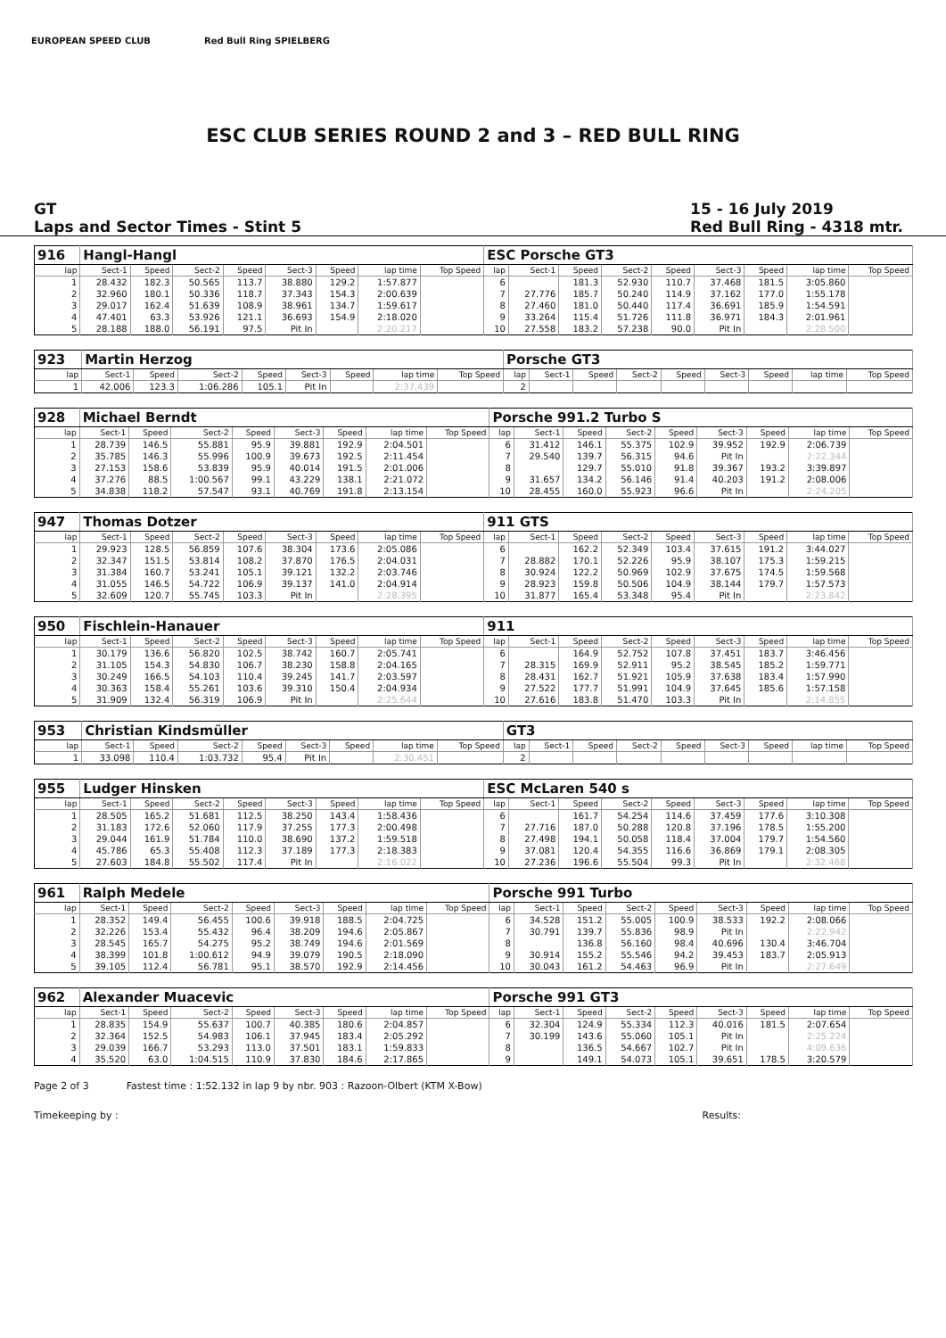EUROPEAN SPEED CLUB Red Bull Ring SPIELBERG
ESC CLUB SERIES ROUND 2 and 3 – RED BULL RING
GT
Laps and Sector Times - Stint 5
15 - 16 July 2019
Red Bull Ring - 4318 mtr.
| 916 | Hangl-Hangl | | | | | | | | ESC Porsche GT3 | | | | | | | | |
| lap | Sect-1 | Speed | Sect-2 | Speed | Sect-3 | Speed | lap time | Top Speed | lap | Sect-1 | Speed | Sect-2 | Speed | Sect-3 | Speed | lap time | Top Speed |
| 1 | 28.432 | 182.3 | 50.565 | 113.7 | 38.880 | 129.2 | 1:57.877 | | 6 | | 181.3 | 52.930 | 110.7 | 37.468 | 181.5 | 3:05.860 | |
| 2 | 32.960 | 180.1 | 50.336 | 118.7 | 37.343 | 154.3 | 2:00.639 | | 7 | 27.776 | 185.7 | 50.240 | 114.9 | 37.162 | 177.0 | 1:55.178 | |
| 3 | 29.017 | 162.4 | 51.639 | 108.9 | 38.961 | 134.7 | 1:59.617 | | 8 | 27.460 | 181.0 | 50.440 | 117.4 | 36.691 | 185.9 | 1:54.591 | |
| 4 | 47.401 | 63.3 | 53.926 | 121.1 | 36.693 | 154.9 | 2:18.020 | | 9 | 33.264 | 115.4 | 51.726 | 111.8 | 36.971 | 184.3 | 2:01.961 | |
| 5 | 28.188 | 188.0 | 56.191 | 97.5 | Pit In | | 2:20.217 | | 10 | 27.558 | 183.2 | 57.238 | 90.0 | Pit In | | 2:28.500 | |
| 923 | Martin Herzog | | | | | | | | Porsche GT3 | | | | | | | | |
| lap | Sect-1 | Speed | Sect-2 | Speed | Sect-3 | Speed | lap time | Top Speed | lap | Sect-1 | Speed | Sect-2 | Speed | Sect-3 | Speed | lap time | Top Speed |
| 1 | 42.006 | 123.3 | 1:06.286 | 105.1 | Pit In | | 2:37.439 | | 2 | | | | | | | | |
| 928 | Michael Berndt | | | | | | | | Porsche 991.2 Turbo S | | | | | | | | |
| lap | Sect-1 | Speed | Sect-2 | Speed | Sect-3 | Speed | lap time | Top Speed | lap | Sect-1 | Speed | Sect-2 | Speed | Sect-3 | Speed | lap time | Top Speed |
| 1 | 28.739 | 146.5 | 55.881 | 95.9 | 39.881 | 192.9 | 2:04.501 | | 6 | 31.412 | 146.1 | 55.375 | 102.9 | 39.952 | 192.9 | 2:06.739 | |
| 2 | 35.785 | 146.3 | 55.996 | 100.9 | 39.673 | 192.5 | 2:11.454 | | 7 | 29.540 | 139.7 | 56.315 | 94.6 | Pit In | | 2:22.344 | |
| 3 | 27.153 | 158.6 | 53.839 | 95.9 | 40.014 | 191.5 | 2:01.006 | | 8 | | 129.7 | 55.010 | 91.8 | 39.367 | 193.2 | 3:39.897 | |
| 4 | 37.276 | 88.5 | 1:00.567 | 99.1 | 43.229 | 138.1 | 2:21.072 | | 9 | 31.657 | 134.2 | 56.146 | 91.4 | 40.203 | 191.2 | 2:08.006 | |
| 5 | 34.838 | 118.2 | 57.547 | 93.1 | 40.769 | 191.8 | 2:13.154 | | 10 | 28.455 | 160.0 | 55.923 | 96.6 | Pit In | | 2:24.205 | |
| 947 | Thomas Dotzer | | | | | | | | 911 GTS | | | | | | | | |
| lap | Sect-1 | Speed | Sect-2 | Speed | Sect-3 | Speed | lap time | Top Speed | lap | Sect-1 | Speed | Sect-2 | Speed | Sect-3 | Speed | lap time | Top Speed |
| 1 | 29.923 | 128.5 | 56.859 | 107.6 | 38.304 | 173.6 | 2:05.086 | | 6 | | 162.2 | 52.349 | 103.4 | 37.615 | 191.2 | 3:44.027 | |
| 2 | 32.347 | 151.5 | 53.814 | 108.2 | 37.870 | 176.5 | 2:04.031 | | 7 | 28.882 | 170.1 | 52.226 | 95.9 | 38.107 | 175.3 | 1:59.215 | |
| 3 | 31.384 | 160.7 | 53.241 | 105.1 | 39.121 | 132.2 | 2:03.746 | | 8 | 30.924 | 122.2 | 50.969 | 102.9 | 37.675 | 174.5 | 1:59.568 | |
| 4 | 31.055 | 146.5 | 54.722 | 106.9 | 39.137 | 141.0 | 2:04.914 | | 9 | 28.923 | 159.8 | 50.506 | 104.9 | 38.144 | 179.7 | 1:57.573 | |
| 5 | 32.609 | 120.7 | 55.745 | 103.3 | Pit In | | 2:28.395 | | 10 | 31.877 | 165.4 | 53.348 | 95.4 | Pit In | | 2:23.842 | |
| 950 | Fischlein-Hanauer | | | | | | | | 911 | | | | | | | | |
| lap | Sect-1 | Speed | Sect-2 | Speed | Sect-3 | Speed | lap time | Top Speed | lap | Sect-1 | Speed | Sect-2 | Speed | Sect-3 | Speed | lap time | Top Speed |
| 1 | 30.179 | 136.6 | 56.820 | 102.5 | 38.742 | 160.7 | 2:05.741 | | 6 | | 164.9 | 52.752 | 107.8 | 37.451 | 183.7 | 3:46.456 | |
| 2 | 31.105 | 154.3 | 54.830 | 106.7 | 38.230 | 158.8 | 2:04.165 | | 7 | 28.315 | 169.9 | 52.911 | 95.2 | 38.545 | 185.2 | 1:59.771 | |
| 3 | 30.249 | 166.5 | 54.103 | 110.4 | 39.245 | 141.7 | 2:03.597 | | 8 | 28.431 | 162.7 | 51.921 | 105.9 | 37.638 | 183.4 | 1:57.990 | |
| 4 | 30.363 | 158.4 | 55.261 | 103.6 | 39.310 | 150.4 | 2:04.934 | | 9 | 27.522 | 177.7 | 51.991 | 104.9 | 37.645 | 185.6 | 1:57.158 | |
| 5 | 31.909 | 132.4 | 56.319 | 106.9 | Pit In | | 2:25.644 | | 10 | 27.616 | 183.8 | 51.470 | 103.3 | Pit In | | 2:14.855 | |
| 953 | Christian Kindsmüller | | | | | | | | GT3 | | | | | | | | |
| lap | Sect-1 | Speed | Sect-2 | Speed | Sect-3 | Speed | lap time | Top Speed | lap | Sect-1 | Speed | Sect-2 | Speed | Sect-3 | Speed | lap time | Top Speed |
| 1 | 33.098 | 110.4 | 1:03.732 | 95.4 | Pit In | | 2:30.451 | | 2 | | | | | | | | |
| 955 | Ludger Hinsken | | | | | | | | ESC McLaren 540 s | | | | | | | | |
| lap | Sect-1 | Speed | Sect-2 | Speed | Sect-3 | Speed | lap time | Top Speed | lap | Sect-1 | Speed | Sect-2 | Speed | Sect-3 | Speed | lap time | Top Speed |
| 1 | 28.505 | 165.2 | 51.681 | 112.5 | 38.250 | 143.4 | 1:58.436 | | 6 | | 161.7 | 54.254 | 114.6 | 37.459 | 177.6 | 3:10.308 | |
| 2 | 31.183 | 172.6 | 52.060 | 117.9 | 37.255 | 177.3 | 2:00.498 | | 7 | 27.716 | 187.0 | 50.288 | 120.8 | 37.196 | 178.5 | 1:55.200 | |
| 3 | 29.044 | 161.9 | 51.784 | 110.0 | 38.690 | 137.2 | 1:59.518 | | 8 | 27.498 | 194.1 | 50.058 | 118.4 | 37.004 | 179.7 | 1:54.560 | |
| 4 | 45.786 | 65.3 | 55.408 | 112.3 | 37.189 | 177.3 | 2:18.383 | | 9 | 37.081 | 120.4 | 54.355 | 116.6 | 36.869 | 179.1 | 2:08.305 | |
| 5 | 27.603 | 184.8 | 55.502 | 117.4 | Pit In | | 2:16.022 | | 10 | 27.236 | 196.6 | 55.504 | 99.3 | Pit In | | 2:32.468 | |
| 961 | Ralph Medele | | | | | | | | Porsche 991 Turbo | | | | | | | | |
| lap | Sect-1 | Speed | Sect-2 | Speed | Sect-3 | Speed | lap time | Top Speed | lap | Sect-1 | Speed | Sect-2 | Speed | Sect-3 | Speed | lap time | Top Speed |
| 1 | 28.352 | 149.4 | 56.455 | 100.6 | 39.918 | 188.5 | 2:04.725 | | 6 | 34.528 | 151.2 | 55.005 | 100.9 | 38.533 | 192.2 | 2:08.066 | |
| 2 | 32.226 | 153.4 | 55.432 | 96.4 | 38.209 | 194.6 | 2:05.867 | | 7 | 30.791 | 139.7 | 55.836 | 98.9 | Pit In | | 2:22.942 | |
| 3 | 28.545 | 165.7 | 54.275 | 95.2 | 38.749 | 194.6 | 2:01.569 | | 8 | | 136.8 | 56.160 | 98.4 | 40.696 | 130.4 | 3:46.704 | |
| 4 | 38.399 | 101.8 | 1:00.612 | 94.9 | 39.079 | 190.5 | 2:18.090 | | 9 | 30.914 | 155.2 | 55.546 | 94.2 | 39.453 | 183.7 | 2:05.913 | |
| 5 | 39.105 | 112.4 | 56.781 | 95.1 | 38.570 | 192.9 | 2:14.456 | | 10 | 30.043 | 161.2 | 54.463 | 96.9 | Pit In | | 2:27.649 | |
| 962 | Alexander Muacevic | | | | | | | | Porsche 991 GT3 | | | | | | | | |
| lap | Sect-1 | Speed | Sect-2 | Speed | Sect-3 | Speed | lap time | Top Speed | lap | Sect-1 | Speed | Sect-2 | Speed | Sect-3 | Speed | lap time | Top Speed |
| 1 | 28.835 | 154.9 | 55.637 | 100.7 | 40.385 | 180.6 | 2:04.857 | | 6 | 32.304 | 124.9 | 55.334 | 112.3 | 40.016 | 181.5 | 2:07.654 | |
| 2 | 32.364 | 152.5 | 54.983 | 106.1 | 37.945 | 183.4 | 2:05.292 | | 7 | 30.199 | 143.6 | 55.060 | 105.1 | Pit In | | 2:25.224 | |
| 3 | 29.039 | 166.7 | 53.293 | 113.0 | 37.501 | 183.1 | 1:59.833 | | 8 | | 136.5 | 54.667 | 102.7 | Pit In | | 4:09.636 | |
| 4 | 35.520 | 63.0 | 1:04.515 | 110.9 | 37.830 | 184.6 | 2:17.865 | | 9 | | 149.1 | 54.073 | 105.1 | 39.651 | 178.5 | 3:20.579 | |
Page 2 of 3 Fastest time : 1:52.132 in lap 9 by nbr. 903 : Razoon-Olbert (KTM X-Bow)
Timekeeping by : Results: